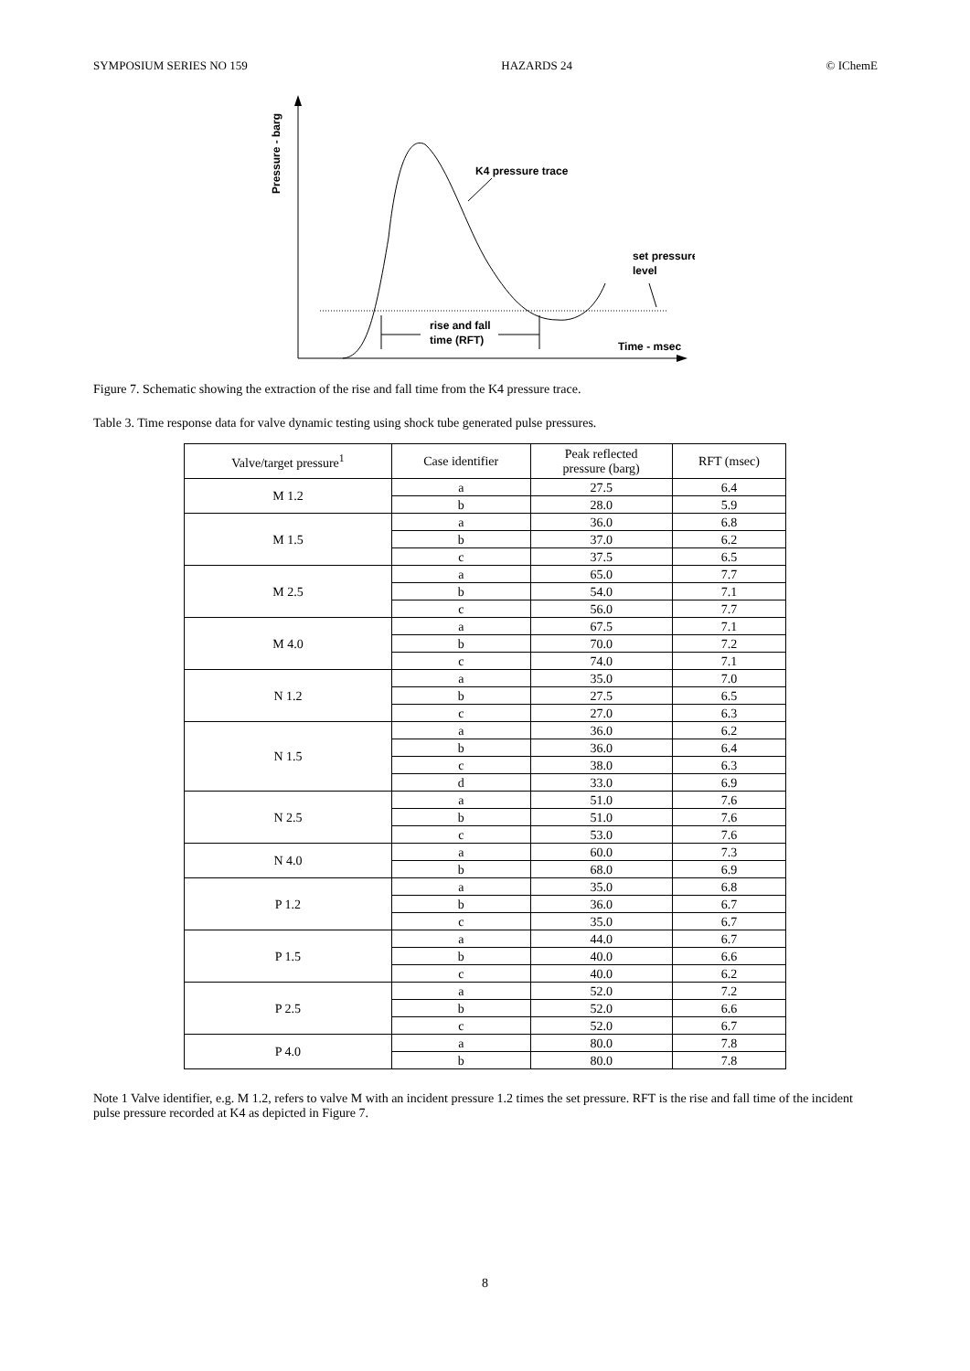SYMPOSIUM SERIES NO 159 HAZARDS 24 © IChemE
Pressure - barg
K4 pressure trace
set pressure
level
rise and fall
time (RFT)
Time - msec
Figure 7. Schematic showing the extraction of the rise and fall time from the K4 pressure trace.
Table 3. Time response data for valve dynamic testing using shock tube generated pulse pressures.
| Valve/target pressure<sup>1</sup> | Case identifier | Peak reflected pressure (barg) | RFT (msec) |
| --- | --- | --- | --- |
| M 1.2 | a | 27.5 | 6.4 |
| | b | 28.0 | 5.9 |
| M 1.5 | a | 36.0 | 6.8 |
| | b | 37.0 | 6.2 |
| | c | 37.5 | 6.5 |
| M 2.5 | a | 65.0 | 7.7 |
| | b | 54.0 | 7.1 |
| | c | 56.0 | 7.7 |
| M 4.0 | a | 67.5 | 7.1 |
| | b | 70.0 | 7.2 |
| | c | 74.0 | 7.1 |
| N 1.2 | a | 35.0 | 7.0 |
| | b | 27.5 | 6.5 |
| | c | 27.0 | 6.3 |
| N 1.5 | a | 36.0 | 6.2 |
| | b | 36.0 | 6.4 |
| | c | 38.0 | 6.3 |
| | d | 33.0 | 6.9 |
| N 2.5 | a | 51.0 | 7.6 |
| | b | 51.0 | 7.6 |
| | c | 53.0 | 7.6 |
| N 4.0 | a | 60.0 | 7.3 |
| | b | 68.0 | 6.9 |
| P 1.2 | a | 35.0 | 6.8 |
| | b | 36.0 | 6.7 |
| | c | 35.0 | 6.7 |
| P 1.5 | a | 44.0 | 6.7 |
| | b | 40.0 | 6.6 |
| | c | 40.0 | 6.2 |
| P 2.5 | a | 52.0 | 7.2 |
| | b | 52.0 | 6.6 |
| | c | 52.0 | 6.7 |
| P 4.0 | a | 80.0 | 7.8 |
| | b | 80.0 | 7.8 |
Note 1 Valve identifier, e.g. M 1.2, refers to valve M with an incident pressure 1.2 times the set pressure. RFT is the rise and fall time of the incident pulse pressure recorded at K4 as depicted in Figure 7.
8